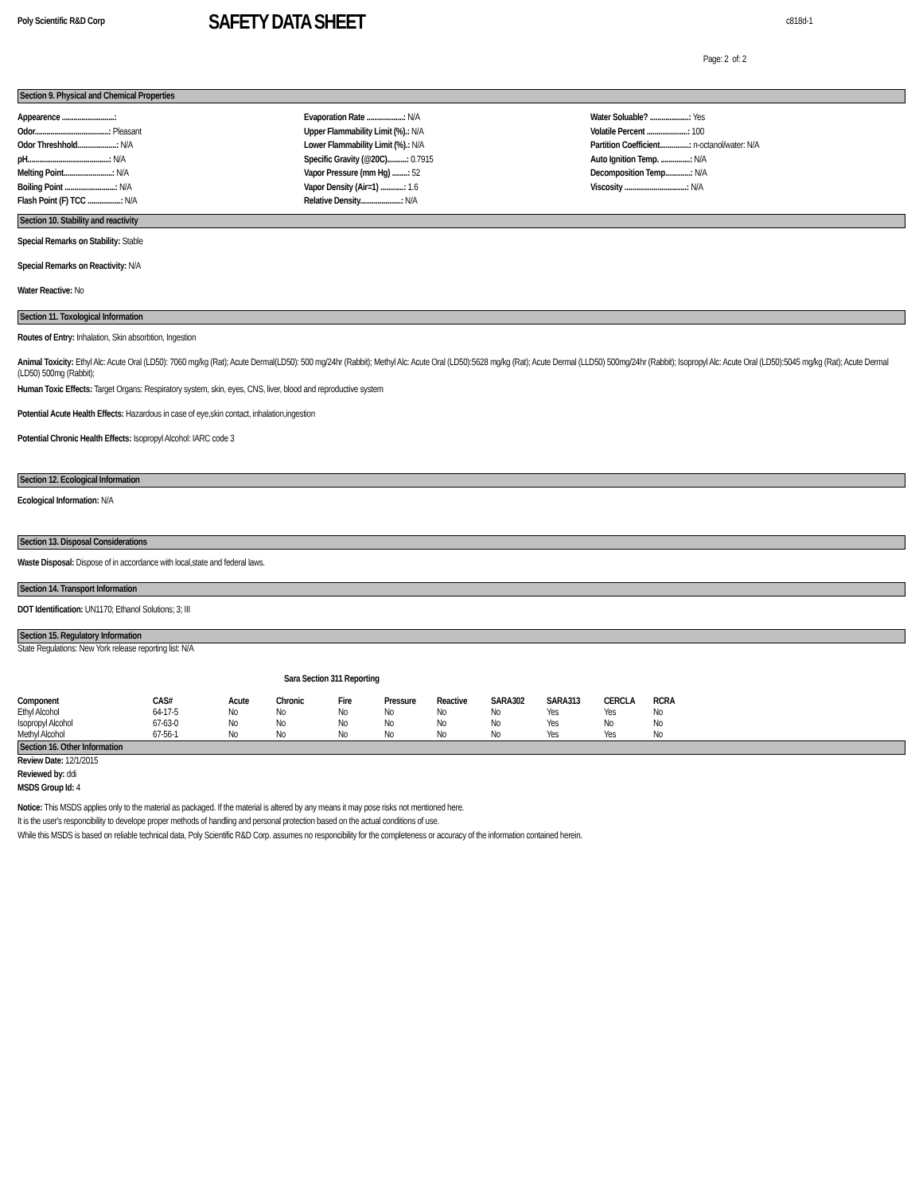Poly Scientific R&D Corp
SAFETY DATA SHEET
c818d-1
Page: 2 of: 2
Section 9. Physical and Chemical Properties
Appearence ...........................:
Odor......................................: Pleasant
Odor Threshhold....................: N/A
pH..........................................: N/A
Melting Point.........................: N/A
Boiling Point ..........................: N/A
Flash Point (F) TCC .................: N/A
Evaporation Rate ...................: N/A
Upper Flammability Limit (%).: N/A
Lower Flammability Limit (%).: N/A
Specific Gravity (@20C)..........: 0.7915
Vapor Pressure (mm Hg) ........: 52
Vapor Density (Air=1) ............: 1.6
Relative Density.....................: N/A
Water Soluable? ....................: Yes
Volatile Percent .....................: 100
Partition Coefficient...............: n-octanol/water: N/A
Auto Ignition Temp. ...............: N/A
Decomposition Temp.............: N/A
Viscosity ................................: N/A
Section 10. Stability and reactivity
Special Remarks on Stability: Stable
Special Remarks on Reactivity: N/A
Water Reactive: No
Section 11. Toxological Information
Routes of Entry: Inhalation, Skin absorbtion, Ingestion
Animal Toxicity: Ethyl Alc: Acute Oral (LD50): 7060 mg/kg (Rat); Acute Dermal(LD50): 500 mg/24hr (Rabbit); Methyl Alc: Acute Oral (LD50):5628 mg/kg (Rat); Acute Dermal (LLD50) 500mg/24hr (Rabbit); Isopropyl Alc: Acute Oral (LD50):5045 mg/kg (Rat); Acute Dermal (LD50) 500mg (Rabbit);
Human Toxic Effects: Target Organs: Respiratory system, skin, eyes, CNS, liver, blood and reproductive system
Potential Acute Health Effects: Hazardous in case of eye,skin contact, inhalation,ingestion
Potential Chronic Health Effects: Isopropyl Alcohol: IARC code 3
Section 12. Ecological Information
Ecological Information: N/A
Section 13. Disposal Considerations
Waste Disposal: Dispose of in accordance with local,state and federal laws.
Section 14. Transport Information
DOT Identification: UN1170; Ethanol Solutions; 3; III
Section 15. Regulatory Information
State Regulations: New York release reporting list: N/A
Sara Section 311 Reporting
| Component | CAS# | Acute | Chronic | Fire | Pressure | Reactive | SARA302 | SARA313 | CERCLA | RCRA |
| --- | --- | --- | --- | --- | --- | --- | --- | --- | --- | --- |
| Ethyl Alcohol | 64-17-5 | No | No | No | No | No | No | Yes | Yes | No |
| Isopropyl Alcohol | 67-63-0 | No | No | No | No | No | No | Yes | No | No |
| Methyl Alcohol | 67-56-1 | No | No | No | No | No | No | Yes | Yes | No |
Section 16. Other Information
Review Date: 12/1/2015
Reviewed by: ddi
MSDS Group Id: 4
Notice: This MSDS applies only to the material as packaged. If the material is altered by any means it may pose risks not mentioned here.
It is the user's responcibility to develope proper methods of handling and personal protection based on the actual conditions of use.
While this MSDS is based on reliable technical data, Poly Scientific R&D Corp. assumes no responcibility for the completeness or accuracy of the information contained herein.